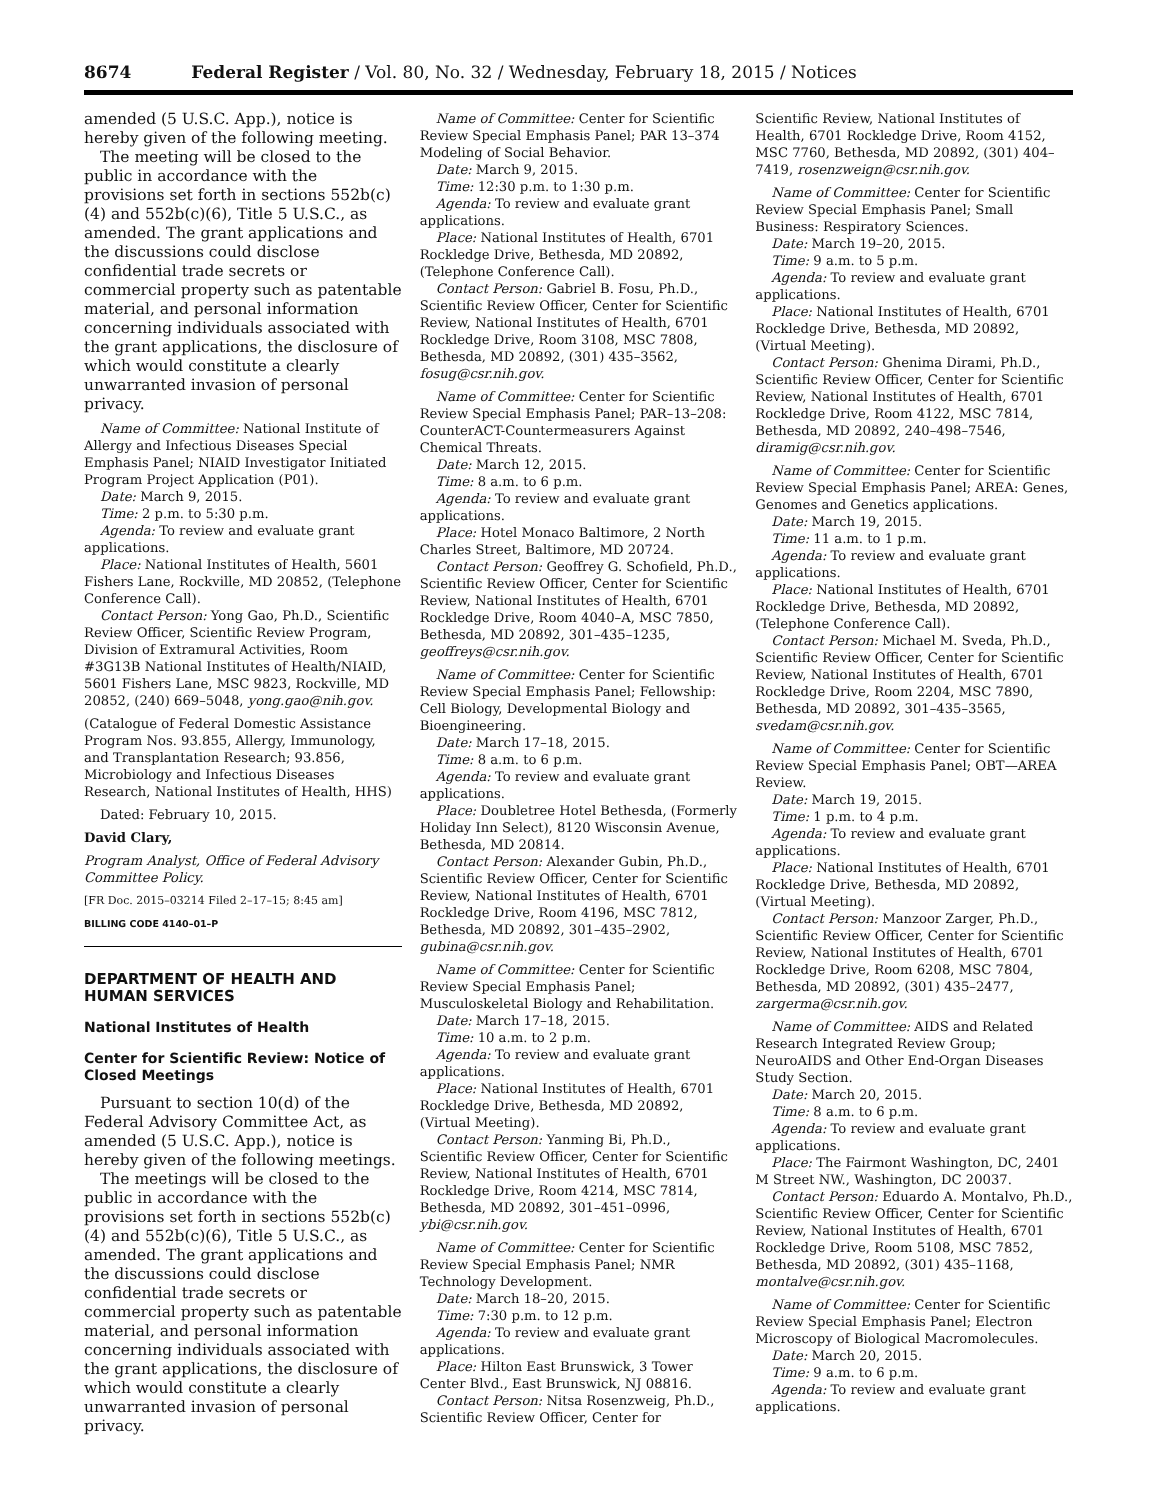8674 Federal Register / Vol. 80, No. 32 / Wednesday, February 18, 2015 / Notices
amended (5 U.S.C. App.), notice is hereby given of the following meeting.
The meeting will be closed to the public in accordance with the provisions set forth in sections 552b(c)(4) and 552b(c)(6), Title 5 U.S.C., as amended. The grant applications and the discussions could disclose confidential trade secrets or commercial property such as patentable material, and personal information concerning individuals associated with the grant applications, the disclosure of which would constitute a clearly unwarranted invasion of personal privacy.
Name of Committee: National Institute of Allergy and Infectious Diseases Special Emphasis Panel; NIAID Investigator Initiated Program Project Application (P01).
Date: March 9, 2015.
Time: 2 p.m. to 5:30 p.m.
Agenda: To review and evaluate grant applications.
Place: National Institutes of Health, 5601 Fishers Lane, Rockville, MD 20852, (Telephone Conference Call).
Contact Person: Yong Gao, Ph.D., Scientific Review Officer, Scientific Review Program, Division of Extramural Activities, Room #3G13B National Institutes of Health/NIAID, 5601 Fishers Lane, MSC 9823, Rockville, MD 20852, (240) 669–5048, yong.gao@nih.gov.
(Catalogue of Federal Domestic Assistance Program Nos. 93.855, Allergy, Immunology, and Transplantation Research; 93.856, Microbiology and Infectious Diseases Research, National Institutes of Health, HHS)
Dated: February 10, 2015.
David Clary,
Program Analyst, Office of Federal Advisory Committee Policy.
[FR Doc. 2015–03214 Filed 2–17–15; 8:45 am]
BILLING CODE 4140–01–P
DEPARTMENT OF HEALTH AND HUMAN SERVICES
National Institutes of Health
Center for Scientific Review: Notice of Closed Meetings
Pursuant to section 10(d) of the Federal Advisory Committee Act, as amended (5 U.S.C. App.), notice is hereby given of the following meetings.
The meetings will be closed to the public in accordance with the provisions set forth in sections 552b(c)(4) and 552b(c)(6), Title 5 U.S.C., as amended. The grant applications and the discussions could disclose confidential trade secrets or commercial property such as patentable material, and personal information concerning individuals associated with the grant applications, the disclosure of which would constitute a clearly unwarranted invasion of personal privacy.
Name of Committee: Center for Scientific Review Special Emphasis Panel; PAR 13–374 Modeling of Social Behavior.
Date: March 9, 2015.
Time: 12:30 p.m. to 1:30 p.m.
Agenda: To review and evaluate grant applications.
Place: National Institutes of Health, 6701 Rockledge Drive, Bethesda, MD 20892, (Telephone Conference Call).
Contact Person: Gabriel B. Fosu, Ph.D., Scientific Review Officer, Center for Scientific Review, National Institutes of Health, 6701 Rockledge Drive, Room 3108, MSC 7808, Bethesda, MD 20892, (301) 435–3562, fosug@csr.nih.gov.
Name of Committee: Center for Scientific Review Special Emphasis Panel; PAR–13–208: CounterACT-Countermeasurers Against Chemical Threats.
Date: March 12, 2015.
Time: 8 a.m. to 6 p.m.
Agenda: To review and evaluate grant applications.
Place: Hotel Monaco Baltimore, 2 North Charles Street, Baltimore, MD 20724.
Contact Person: Geoffrey G. Schofield, Ph.D., Scientific Review Officer, Center for Scientific Review, National Institutes of Health, 6701 Rockledge Drive, Room 4040–A, MSC 7850, Bethesda, MD 20892, 301–435–1235, geoffreys@csr.nih.gov.
Name of Committee: Center for Scientific Review Special Emphasis Panel; Fellowship: Cell Biology, Developmental Biology and Bioengineering.
Date: March 17–18, 2015.
Time: 8 a.m. to 6 p.m.
Agenda: To review and evaluate grant applications.
Place: Doubletree Hotel Bethesda, (Formerly Holiday Inn Select), 8120 Wisconsin Avenue, Bethesda, MD 20814.
Contact Person: Alexander Gubin, Ph.D., Scientific Review Officer, Center for Scientific Review, National Institutes of Health, 6701 Rockledge Drive, Room 4196, MSC 7812, Bethesda, MD 20892, 301–435–2902, gubina@csr.nih.gov.
Name of Committee: Center for Scientific Review Special Emphasis Panel; Musculoskeletal Biology and Rehabilitation.
Date: March 17–18, 2015.
Time: 10 a.m. to 2 p.m.
Agenda: To review and evaluate grant applications.
Place: National Institutes of Health, 6701 Rockledge Drive, Bethesda, MD 20892, (Virtual Meeting).
Contact Person: Yanming Bi, Ph.D., Scientific Review Officer, Center for Scientific Review, National Institutes of Health, 6701 Rockledge Drive, Room 4214, MSC 7814, Bethesda, MD 20892, 301–451–0996, ybi@csr.nih.gov.
Name of Committee: Center for Scientific Review Special Emphasis Panel; NMR Technology Development.
Date: March 18–20, 2015.
Time: 7:30 p.m. to 12 p.m.
Agenda: To review and evaluate grant applications.
Place: Hilton East Brunswick, 3 Tower Center Blvd., East Brunswick, NJ 08816.
Contact Person: Nitsa Rosenzweig, Ph.D., Scientific Review Officer, Center for
Scientific Review, National Institutes of Health, 6701 Rockledge Drive, Room 4152, MSC 7760, Bethesda, MD 20892, (301) 404–7419, rosenzweign@csr.nih.gov.
Name of Committee: Center for Scientific Review Special Emphasis Panel; Small Business: Respiratory Sciences.
Date: March 19–20, 2015.
Time: 9 a.m. to 5 p.m.
Agenda: To review and evaluate grant applications.
Place: National Institutes of Health, 6701 Rockledge Drive, Bethesda, MD 20892, (Virtual Meeting).
Contact Person: Ghenima Dirami, Ph.D., Scientific Review Officer, Center for Scientific Review, National Institutes of Health, 6701 Rockledge Drive, Room 4122, MSC 7814, Bethesda, MD 20892, 240–498–7546, diramig@csr.nih.gov.
Name of Committee: Center for Scientific Review Special Emphasis Panel; AREA: Genes, Genomes and Genetics applications.
Date: March 19, 2015.
Time: 11 a.m. to 1 p.m.
Agenda: To review and evaluate grant applications.
Place: National Institutes of Health, 6701 Rockledge Drive, Bethesda, MD 20892, (Telephone Conference Call).
Contact Person: Michael M. Sveda, Ph.D., Scientific Review Officer, Center for Scientific Review, National Institutes of Health, 6701 Rockledge Drive, Room 2204, MSC 7890, Bethesda, MD 20892, 301–435–3565, svedam@csr.nih.gov.
Name of Committee: Center for Scientific Review Special Emphasis Panel; OBT—AREA Review.
Date: March 19, 2015.
Time: 1 p.m. to 4 p.m.
Agenda: To review and evaluate grant applications.
Place: National Institutes of Health, 6701 Rockledge Drive, Bethesda, MD 20892, (Virtual Meeting).
Contact Person: Manzoor Zarger, Ph.D., Scientific Review Officer, Center for Scientific Review, National Institutes of Health, 6701 Rockledge Drive, Room 6208, MSC 7804, Bethesda, MD 20892, (301) 435–2477, zargerma@csr.nih.gov.
Name of Committee: AIDS and Related Research Integrated Review Group; NeuroAIDS and Other End-Organ Diseases Study Section.
Date: March 20, 2015.
Time: 8 a.m. to 6 p.m.
Agenda: To review and evaluate grant applications.
Place: The Fairmont Washington, DC, 2401 M Street NW., Washington, DC 20037.
Contact Person: Eduardo A. Montalvo, Ph.D., Scientific Review Officer, Center for Scientific Review, National Institutes of Health, 6701 Rockledge Drive, Room 5108, MSC 7852, Bethesda, MD 20892, (301) 435–1168, montalve@csr.nih.gov.
Name of Committee: Center for Scientific Review Special Emphasis Panel; Electron Microscopy of Biological Macromolecules.
Date: March 20, 2015.
Time: 9 a.m. to 6 p.m.
Agenda: To review and evaluate grant applications.